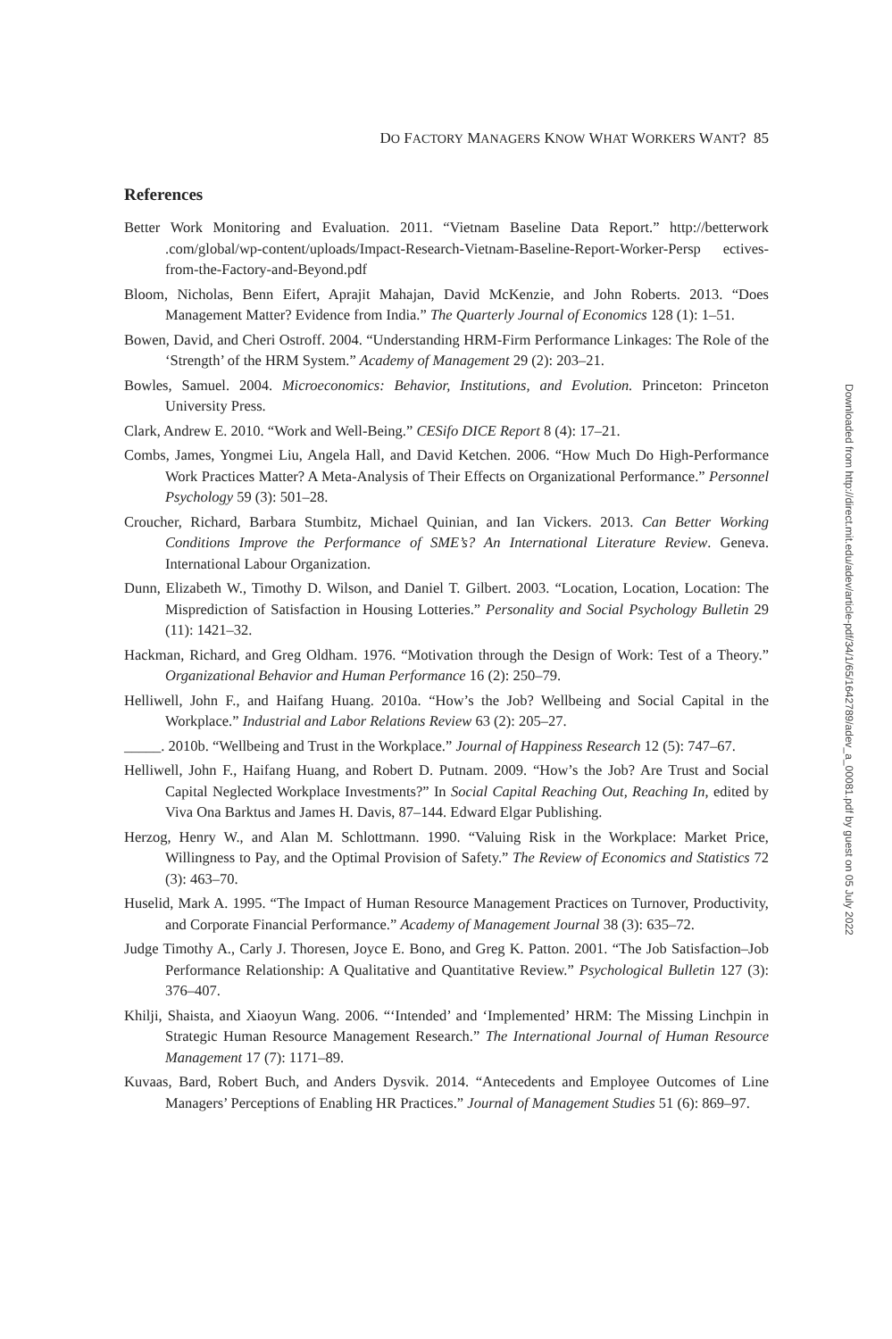DO FACTORY MANAGERS KNOW WHAT WORKERS WANT? 85
References
Better Work Monitoring and Evaluation. 2011. “Vietnam Baseline Data Report.” http://betterwork .com/global/wp-content/uploads/Impact-Research-Vietnam-Baseline-Report-Worker-Persp ectives-from-the-Factory-and-Beyond.pdf
Bloom, Nicholas, Benn Eifert, Aprajit Mahajan, David McKenzie, and John Roberts. 2013. “Does Management Matter? Evidence from India.” The Quarterly Journal of Economics 128 (1): 1–51.
Bowen, David, and Cheri Ostroff. 2004. “Understanding HRM-Firm Performance Linkages: The Role of the ‘Strength’ of the HRM System.” Academy of Management 29 (2): 203–21.
Bowles, Samuel. 2004. Microeconomics: Behavior, Institutions, and Evolution. Princeton: Princeton University Press.
Clark, Andrew E. 2010. “Work and Well-Being.” CESifo DICE Report 8 (4): 17–21.
Combs, James, Yongmei Liu, Angela Hall, and David Ketchen. 2006. “How Much Do High-Performance Work Practices Matter? A Meta-Analysis of Their Effects on Organizational Performance.” Personnel Psychology 59 (3): 501–28.
Croucher, Richard, Barbara Stumbitz, Michael Quinian, and Ian Vickers. 2013. Can Better Working Conditions Improve the Performance of SME’s? An International Literature Review. Geneva. International Labour Organization.
Dunn, Elizabeth W., Timothy D. Wilson, and Daniel T. Gilbert. 2003. “Location, Location, Location: The Misprediction of Satisfaction in Housing Lotteries.” Personality and Social Psychology Bulletin 29 (11): 1421–32.
Hackman, Richard, and Greg Oldham. 1976. “Motivation through the Design of Work: Test of a Theory.” Organizational Behavior and Human Performance 16 (2): 250–79.
Helliwell, John F., and Haifang Huang. 2010a. “How’s the Job? Wellbeing and Social Capital in the Workplace.” Industrial and Labor Relations Review 63 (2): 205–27.
_____. 2010b. “Wellbeing and Trust in the Workplace.” Journal of Happiness Research 12 (5): 747–67.
Helliwell, John F., Haifang Huang, and Robert D. Putnam. 2009. “How’s the Job? Are Trust and Social Capital Neglected Workplace Investments?” In Social Capital Reaching Out, Reaching In, edited by Viva Ona Barktus and James H. Davis, 87–144. Edward Elgar Publishing.
Herzog, Henry W., and Alan M. Schlottmann. 1990. “Valuing Risk in the Workplace: Market Price, Willingness to Pay, and the Optimal Provision of Safety.” The Review of Economics and Statistics 72 (3): 463–70.
Huselid, Mark A. 1995. “The Impact of Human Resource Management Practices on Turnover, Productivity, and Corporate Financial Performance.” Academy of Management Journal 38 (3): 635–72.
Judge Timothy A., Carly J. Thoresen, Joyce E. Bono, and Greg K. Patton. 2001. “The Job Satisfaction–Job Performance Relationship: A Qualitative and Quantitative Review.” Psychological Bulletin 127 (3): 376–407.
Khilji, Shaista, and Xiaoyun Wang. 2006. “‘Intended’ and ‘Implemented’ HRM: The Missing Linchpin in Strategic Human Resource Management Research.” The International Journal of Human Resource Management 17 (7): 1171–89.
Kuvaas, Bard, Robert Buch, and Anders Dysvik. 2014. “Antecedents and Employee Outcomes of Line Managers’ Perceptions of Enabling HR Practices.” Journal of Management Studies 51 (6): 869–97.
Downloaded from http://direct.mit.edu/adev/article-pdf/34/1/65/1642789/adev_a_00081.pdf by guest on 05 July 2022